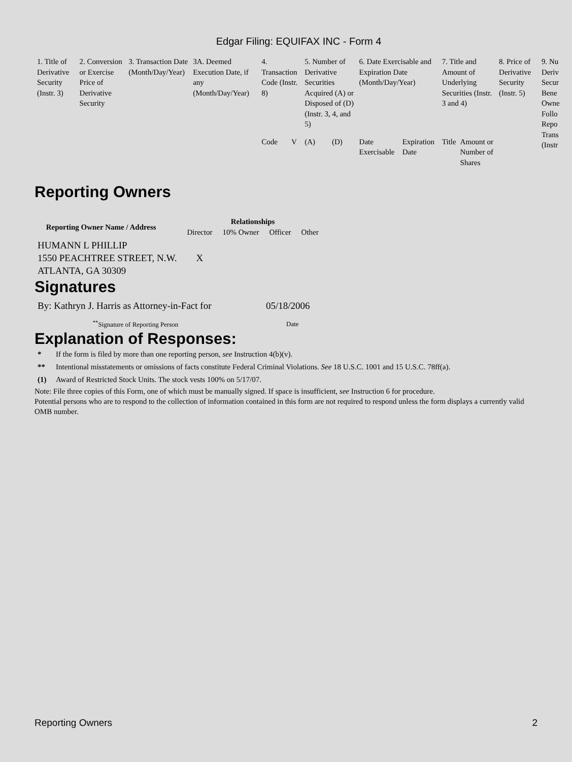Edgar Filing: EQUIFAX INC - Form 4
| 1. Title of Derivative Security (Instr. 3) | 2. Conversion or Exercise Price of Derivative Security | 3. Transaction Date (Month/Day/Year) | 3A. Deemed Execution Date, if any (Month/Day/Year) | 4. Transaction Code (Instr. 8) | | 5. Number of Derivative Securities Acquired (A) or Disposed of (D) (Instr. 3, 4, and 5) | | 6. Date Exercisable and Expiration Date (Month/Day/Year) | | 7. Title and Amount of Underlying Securities (Instr. 3 and 4) | | 8. Price of Derivative Security (Instr. 5) | 9. Nu Deriv Secur Bene Owne Follo Repo Trans (Instr |
| | | | | Code | V | (A) | (D) | Date Exercisable | Expiration Date | Title | Amount or Number of Shares | | |
Reporting Owners
| Reporting Owner Name / Address | Relationships | | | |
| --- | --- | --- | --- | --- |
| | Director | 10% Owner | Officer | Other |
| HUMANN L PHILLIP 1550 PEACHTREE STREET, N.W. ATLANTA, GA 30309 | X | | | |
Signatures
| By: Kathryn J. Harris as Attorney-in-Fact for | 05/18/2006 |
| <sup>**</sup> Signature of Reporting Person | Date |
Explanation of Responses:
| * | If the form is filed by more than one reporting person, see Instruction 4(b)(v). |
| ** | Intentional misstatements or omissions of facts constitute Federal Criminal Violations. See 18 U.S.C. 1001 and 15 U.S.C. 78ff(a). |
| (1) | Award of Restricted Stock Units. The stock vests 100% on 5/17/07. |
Note: File three copies of this Form, one of which must be manually signed. If space is insufficient, see Instruction 6 for procedure.
Potential persons who are to respond to the collection of information contained in this form are not required to respond unless the form displays a currently valid OMB number.
Reporting Owners 2